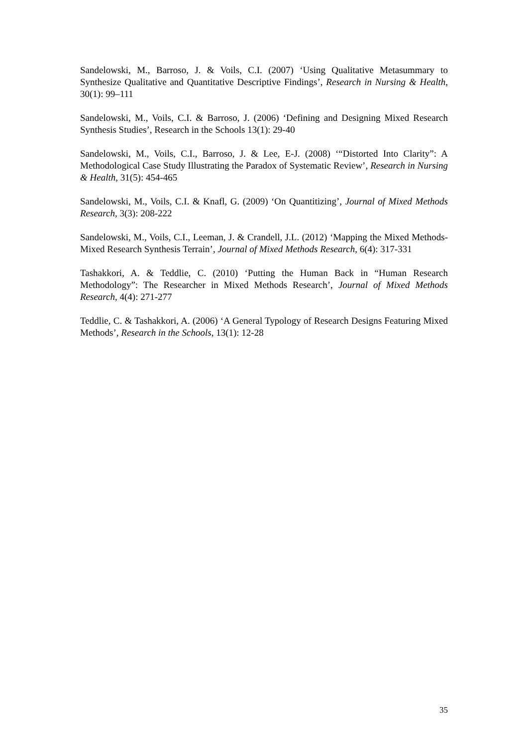Sandelowski, M., Barroso, J. & Voils, C.I. (2007) ‘Using Qualitative Metasummary to Synthesize Qualitative and Quantitative Descriptive Findings’, Research in Nursing & Health, 30(1): 99–111
Sandelowski, M., Voils, C.I. & Barroso, J. (2006) ‘Defining and Designing Mixed Research Synthesis Studies’, Research in the Schools 13(1): 29-40
Sandelowski, M., Voils, C.I., Barroso, J. & Lee, E-J. (2008) ‘“Distorted Into Clarity”: A Methodological Case Study Illustrating the Paradox of Systematic Review’, Research in Nursing & Health, 31(5): 454-465
Sandelowski, M., Voils, C.I. & Knafl, G. (2009) ‘On Quantitizing’, Journal of Mixed Methods Research, 3(3): 208-222
Sandelowski, M., Voils, C.I., Leeman, J. & Crandell, J.L. (2012) ‘Mapping the Mixed Methods-Mixed Research Synthesis Terrain’, Journal of Mixed Methods Research, 6(4): 317-331
Tashakkori, A. & Teddlie, C. (2010) ‘Putting the Human Back in “Human Research Methodology”: The Researcher in Mixed Methods Research’, Journal of Mixed Methods Research, 4(4): 271-277
Teddlie, C. & Tashakkori, A. (2006) ‘A General Typology of Research Designs Featuring Mixed Methods’, Research in the Schools, 13(1): 12-28
35